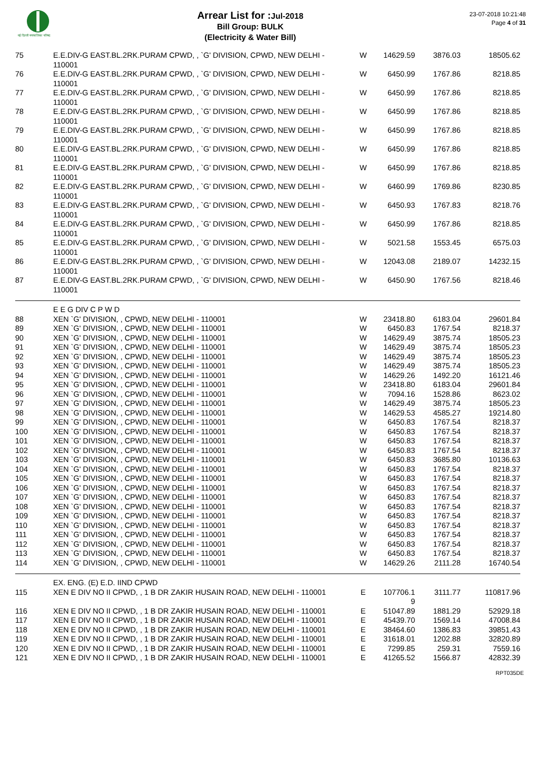नई दिल्ली नगरपालिका परिषद
Arrear List for : Jul-2018
Bill Group: BULK
(Electricity & Water Bill)
23-07-2018 10:21:48
Page 4 of 31
| 75 | E.E.DIV-G EAST.BL.2RK.PURAM CPWD, , `G' DIVISION, CPWD, NEW DELHI - 110001 | W | 14629.59 | 3876.03 | 18505.62 |
| 76 | E.E.DIV-G EAST.BL.2RK.PURAM CPWD, , `G' DIVISION, CPWD, NEW DELHI - 110001 | W | 6450.99 | 1767.86 | 8218.85 |
| 77 | E.E.DIV-G EAST.BL.2RK.PURAM CPWD, , `G' DIVISION, CPWD, NEW DELHI - 110001 | W | 6450.99 | 1767.86 | 8218.85 |
| 78 | E.E.DIV-G EAST.BL.2RK.PURAM CPWD, , `G' DIVISION, CPWD, NEW DELHI - 110001 | W | 6450.99 | 1767.86 | 8218.85 |
| 79 | E.E.DIV-G EAST.BL.2RK.PURAM CPWD, , `G' DIVISION, CPWD, NEW DELHI - 110001 | W | 6450.99 | 1767.86 | 8218.85 |
| 80 | E.E.DIV-G EAST.BL.2RK.PURAM CPWD, , `G' DIVISION, CPWD, NEW DELHI - 110001 | W | 6450.99 | 1767.86 | 8218.85 |
| 81 | E.E.DIV-G EAST.BL.2RK.PURAM CPWD, , `G' DIVISION, CPWD, NEW DELHI - 110001 | W | 6450.99 | 1767.86 | 8218.85 |
| 82 | E.E.DIV-G EAST.BL.2RK.PURAM CPWD, , `G' DIVISION, CPWD, NEW DELHI - 110001 | W | 6460.99 | 1769.86 | 8230.85 |
| 83 | E.E.DIV-G EAST.BL.2RK.PURAM CPWD, , `G' DIVISION, CPWD, NEW DELHI - 110001 | W | 6450.93 | 1767.83 | 8218.76 |
| 84 | E.E.DIV-G EAST.BL.2RK.PURAM CPWD, , `G' DIVISION, CPWD, NEW DELHI - 110001 | W | 6450.99 | 1767.86 | 8218.85 |
| 85 | E.E.DIV-G EAST.BL.2RK.PURAM CPWD, , `G' DIVISION, CPWD, NEW DELHI - 110001 | W | 5021.58 | 1553.45 | 6575.03 |
| 86 | E.E.DIV-G EAST.BL.2RK.PURAM CPWD, , `G' DIVISION, CPWD, NEW DELHI - 110001 | W | 12043.08 | 2189.07 | 14232.15 |
| 87 | E.E.DIV-G EAST.BL.2RK.PURAM CPWD, , `G' DIVISION, CPWD, NEW DELHI - 110001 | W | 6450.90 | 1767.56 | 8218.46 |
| | E E G DIV C P W D | | | | |
| 88 | XEN `G' DIVISION, , CPWD, NEW DELHI - 110001 | W | 23418.80 | 6183.04 | 29601.84 |
| 89 | XEN `G' DIVISION, , CPWD, NEW DELHI - 110001 | W | 6450.83 | 1767.54 | 8218.37 |
| 90 | XEN `G' DIVISION, , CPWD, NEW DELHI - 110001 | W | 14629.49 | 3875.74 | 18505.23 |
| 91 | XEN `G' DIVISION, , CPWD, NEW DELHI - 110001 | W | 14629.49 | 3875.74 | 18505.23 |
| 92 | XEN `G' DIVISION, , CPWD, NEW DELHI - 110001 | W | 14629.49 | 3875.74 | 18505.23 |
| 93 | XEN `G' DIVISION, , CPWD, NEW DELHI - 110001 | W | 14629.49 | 3875.74 | 18505.23 |
| 94 | XEN `G' DIVISION, , CPWD, NEW DELHI - 110001 | W | 14629.26 | 1492.20 | 16121.46 |
| 95 | XEN `G' DIVISION, , CPWD, NEW DELHI - 110001 | W | 23418.80 | 6183.04 | 29601.84 |
| 96 | XEN `G' DIVISION, , CPWD, NEW DELHI - 110001 | W | 7094.16 | 1528.86 | 8623.02 |
| 97 | XEN `G' DIVISION, , CPWD, NEW DELHI - 110001 | W | 14629.49 | 3875.74 | 18505.23 |
| 98 | XEN `G' DIVISION, , CPWD, NEW DELHI - 110001 | W | 14629.53 | 4585.27 | 19214.80 |
| 99 | XEN `G' DIVISION, , CPWD, NEW DELHI - 110001 | W | 6450.83 | 1767.54 | 8218.37 |
| 100 | XEN `G' DIVISION, , CPWD, NEW DELHI - 110001 | W | 6450.83 | 1767.54 | 8218.37 |
| 101 | XEN `G' DIVISION, , CPWD, NEW DELHI - 110001 | W | 6450.83 | 1767.54 | 8218.37 |
| 102 | XEN `G' DIVISION, , CPWD, NEW DELHI - 110001 | W | 6450.83 | 1767.54 | 8218.37 |
| 103 | XEN `G' DIVISION, , CPWD, NEW DELHI - 110001 | W | 6450.83 | 3685.80 | 10136.63 |
| 104 | XEN `G' DIVISION, , CPWD, NEW DELHI - 110001 | W | 6450.83 | 1767.54 | 8218.37 |
| 105 | XEN `G' DIVISION, , CPWD, NEW DELHI - 110001 | W | 6450.83 | 1767.54 | 8218.37 |
| 106 | XEN `G' DIVISION, , CPWD, NEW DELHI - 110001 | W | 6450.83 | 1767.54 | 8218.37 |
| 107 | XEN `G' DIVISION, , CPWD, NEW DELHI - 110001 | W | 6450.83 | 1767.54 | 8218.37 |
| 108 | XEN `G' DIVISION, , CPWD, NEW DELHI - 110001 | W | 6450.83 | 1767.54 | 8218.37 |
| 109 | XEN `G' DIVISION, , CPWD, NEW DELHI - 110001 | W | 6450.83 | 1767.54 | 8218.37 |
| 110 | XEN `G' DIVISION, , CPWD, NEW DELHI - 110001 | W | 6450.83 | 1767.54 | 8218.37 |
| 111 | XEN `G' DIVISION, , CPWD, NEW DELHI - 110001 | W | 6450.83 | 1767.54 | 8218.37 |
| 112 | XEN `G' DIVISION, , CPWD, NEW DELHI - 110001 | W | 6450.83 | 1767.54 | 8218.37 |
| 113 | XEN `G' DIVISION, , CPWD, NEW DELHI - 110001 | W | 6450.83 | 1767.54 | 8218.37 |
| 114 | XEN `G' DIVISION, , CPWD, NEW DELHI - 110001 | W | 14629.26 | 2111.28 | 16740.54 |
| | EX. ENG. (E) E.D. IIND CPWD | | | | |
| 115 | XEN E DIV NO II CPWD, , 1 B DR ZAKIR HUSAIN ROAD, NEW DELHI - 110001 | E | 107706.1 9 | 3111.77 | 110817.96 |
| 116 | XEN E DIV NO II CPWD, , 1 B DR ZAKIR HUSAIN ROAD, NEW DELHI - 110001 | E | 51047.89 | 1881.29 | 52929.18 |
| 117 | XEN E DIV NO II CPWD, , 1 B DR ZAKIR HUSAIN ROAD, NEW DELHI - 110001 | E | 45439.70 | 1569.14 | 47008.84 |
| 118 | XEN E DIV NO II CPWD, , 1 B DR ZAKIR HUSAIN ROAD, NEW DELHI - 110001 | E | 38464.60 | 1386.83 | 39851.43 |
| 119 | XEN E DIV NO II CPWD, , 1 B DR ZAKIR HUSAIN ROAD, NEW DELHI - 110001 | E | 31618.01 | 1202.88 | 32820.89 |
| 120 | XEN E DIV NO II CPWD, , 1 B DR ZAKIR HUSAIN ROAD, NEW DELHI - 110001 | E | 7299.85 | 259.31 | 7559.16 |
| 121 | XEN E DIV NO II CPWD, , 1 B DR ZAKIR HUSAIN ROAD, NEW DELHI - 110001 | E | 41265.52 | 1566.87 | 42832.39 |
RPT035DE